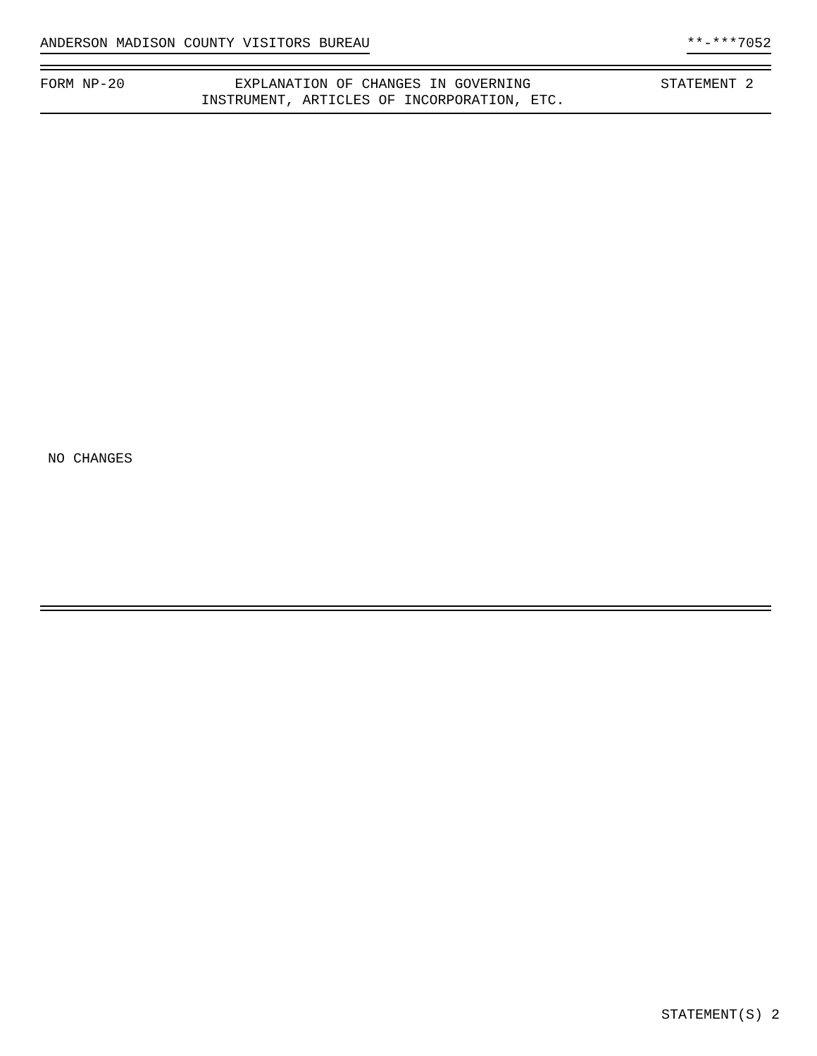ANDERSON MADISON COUNTY VISITORS BUREAU **-***7052
FORM NP-20 EXPLANATION OF CHANGES IN GOVERNING
INSTRUMENT, ARTICLES OF INCORPORATION, ETC.
STATEMENT 2
NO CHANGES
STATEMENT(S) 2